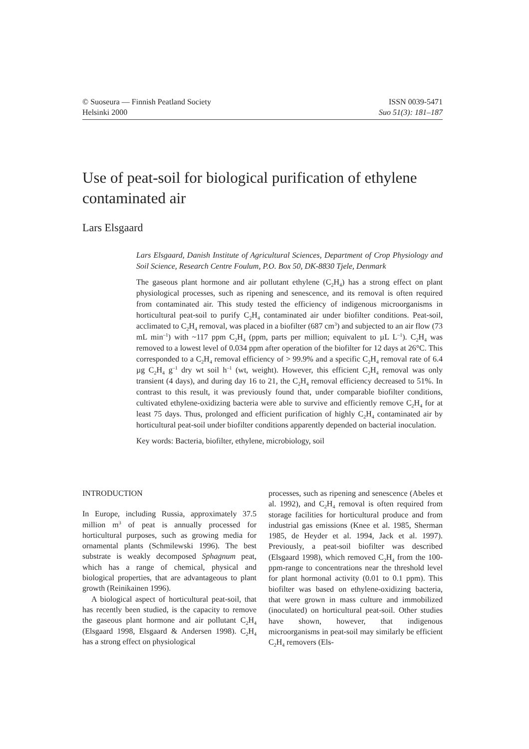© Suoseura — Finnish Peatland Society
Helsinki 2000
ISSN 0039-5471
Suo 51(3): 181–187
Use of peat-soil for biological purification of ethylene contaminated air
Lars Elsgaard
Lars Elsgaard, Danish Institute of Agricultural Sciences, Department of Crop Physiology and Soil Science, Research Centre Foulum, P.O. Box 50, DK-8830 Tjele, Denmark
The gaseous plant hormone and air pollutant ethylene (C<sub>2</sub>H<sub>4</sub>) has a strong effect on plant physiological processes, such as ripening and senescence, and its removal is often required from contaminated air. This study tested the efficiency of indigenous microorganisms in horticultural peat-soil to purify C<sub>2</sub>H<sub>4</sub> contaminated air under biofilter conditions. Peat-soil, acclimated to C<sub>2</sub>H<sub>4</sub> removal, was placed in a biofilter (687 cm<sup>3</sup>) and subjected to an air flow (73 mL min<sup>–1</sup>) with ~117 ppm C<sub>2</sub>H<sub>4</sub> (ppm, parts per million; equivalent to µL L<sup>–1</sup>). C<sub>2</sub>H<sub>4</sub> was removed to a lowest level of 0.034 ppm after operation of the biofilter for 12 days at 26°C. This corresponded to a C<sub>2</sub>H<sub>4</sub> removal efficiency of > 99.9% and a specific C<sub>2</sub>H<sub>4</sub> removal rate of 6.4 µg C<sub>2</sub>H<sub>4</sub> g<sup>–1</sup> dry wt soil h<sup>–1</sup> (wt, weight). However, this efficient C<sub>2</sub>H<sub>4</sub> removal was only transient (4 days), and during day 16 to 21, the C<sub>2</sub>H<sub>4</sub> removal efficiency decreased to 51%. In contrast to this result, it was previously found that, under comparable biofilter conditions, cultivated ethylene-oxidizing bacteria were able to survive and efficiently remove C<sub>2</sub>H<sub>4</sub> for at least 75 days. Thus, prolonged and efficient purification of highly C<sub>2</sub>H<sub>4</sub> contaminated air by horticultural peat-soil under biofilter conditions apparently depended on bacterial inoculation.
Key words: Bacteria, biofilter, ethylene, microbiology, soil
INTRODUCTION
In Europe, including Russia, approximately 37.5 million m<sup>3</sup> of peat is annually processed for horticultural purposes, such as growing media for ornamental plants (Schmilewski 1996). The best substrate is weakly decomposed Sphagnum peat, which has a range of chemical, physical and biological properties, that are advantageous to plant growth (Reinikainen 1996).
A biological aspect of horticultural peat-soil, that has recently been studied, is the capacity to remove the gaseous plant hormone and air pollutant C<sub>2</sub>H<sub>4</sub> (Elsgaard 1998, Elsgaard & Andersen 1998). C<sub>2</sub>H<sub>4</sub> has a strong effect on physiological
processes, such as ripening and senescence (Abeles et al. 1992), and C<sub>2</sub>H<sub>4</sub> removal is often required from storage facilities for horticultural produce and from industrial gas emissions (Knee et al. 1985, Sherman 1985, de Heyder et al. 1994, Jack et al. 1997). Previously, a peat-soil biofilter was described (Elsgaard 1998), which removed C<sub>2</sub>H<sub>4</sub> from the 100-ppm-range to concentrations near the threshold level for plant hormonal activity (0.01 to 0.1 ppm). This biofilter was based on ethylene-oxidizing bacteria, that were grown in mass culture and immobilized (inoculated) on horticultural peat-soil. Other studies have shown, however, that indigenous microorganisms in peat-soil may similarly be efficient C<sub>2</sub>H<sub>4</sub> removers (Els-